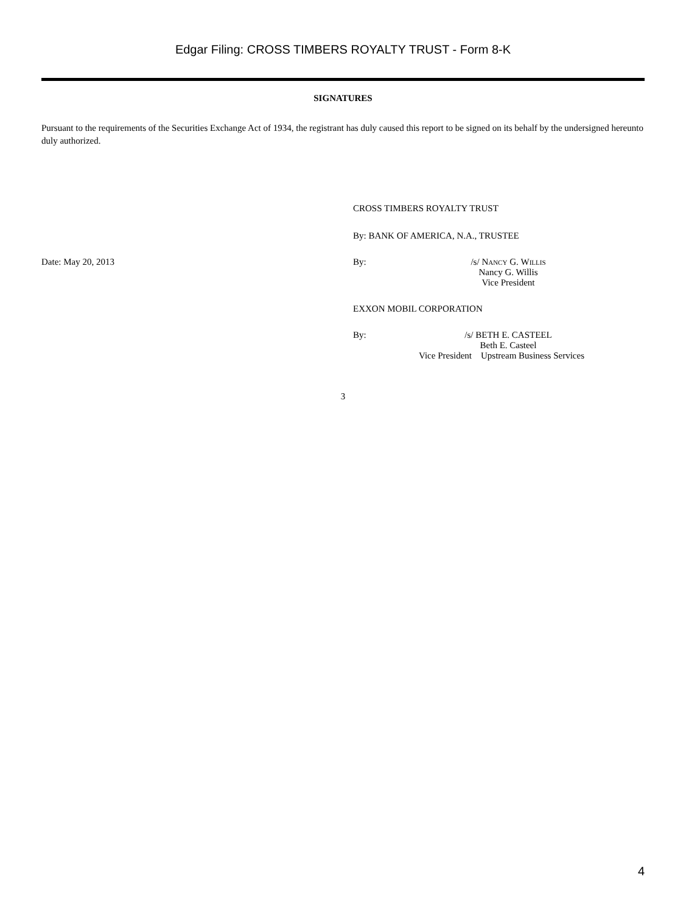Edgar Filing: CROSS TIMBERS ROYALTY TRUST - Form 8-K
SIGNATURES
Pursuant to the requirements of the Securities Exchange Act of 1934, the registrant has duly caused this report to be signed on its behalf by the undersigned hereunto duly authorized.
CROSS TIMBERS ROYALTY TRUST
By: BANK OF AMERICA, N.A., TRUSTEE
Date: May 20, 2013 By: /s/ Nancy G. Willis
Nancy G. Willis
Vice President
EXXON MOBIL CORPORATION
By: /s/ BETH E. CASTEEL
Beth E. Casteel
Vice President Upstream Business Services
3
4